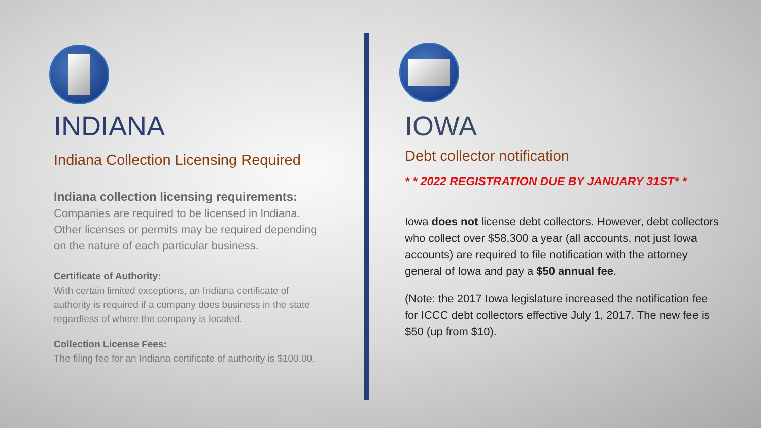INDIANA
Indiana Collection Licensing Required
Indiana collection licensing requirements:
Companies are required to be licensed in Indiana. Other licenses or permits may be required depending on the nature of each particular business.
Certificate of Authority:
With certain limited exceptions, an Indiana certificate of authority is required if a company does business in the state regardless of where the company is located.
Collection License Fees:
The filing fee for an Indiana certificate of authority is $100.00.
IOWA
Debt collector notification
* * 2022 REGISTRATION DUE BY JANUARY 31ST* *
Iowa does not license debt collectors. However, debt collectors who collect over $58,300 a year (all accounts, not just Iowa accounts) are required to file notification with the attorney general of Iowa and pay a $50 annual fee.
(Note: the 2017 Iowa legislature increased the notification fee for ICCC debt collectors effective July 1, 2017. The new fee is $50 (up from $10).